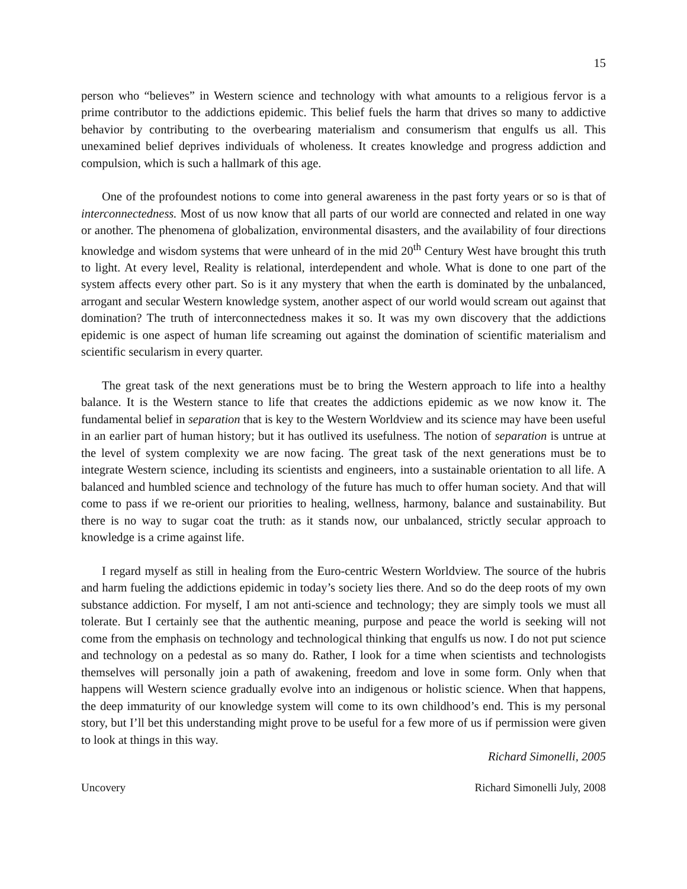15
person who “believes” in Western science and technology with what amounts to a religious fervor is a prime contributor to the addictions epidemic. This belief fuels the harm that drives so many to addictive behavior by contributing to the overbearing materialism and consumerism that engulfs us all. This unexamined belief deprives individuals of wholeness. It creates knowledge and progress addiction and compulsion, which is such a hallmark of this age.
One of the profoundest notions to come into general awareness in the past forty years or so is that of interconnectedness. Most of us now know that all parts of our world are connected and related in one way or another. The phenomena of globalization, environmental disasters, and the availability of four directions knowledge and wisdom systems that were unheard of in the mid 20<sup>th</sup> Century West have brought this truth to light. At every level, Reality is relational, interdependent and whole. What is done to one part of the system affects every other part. So is it any mystery that when the earth is dominated by the unbalanced, arrogant and secular Western knowledge system, another aspect of our world would scream out against that domination? The truth of interconnectedness makes it so. It was my own discovery that the addictions epidemic is one aspect of human life screaming out against the domination of scientific materialism and scientific secularism in every quarter.
The great task of the next generations must be to bring the Western approach to life into a healthy balance. It is the Western stance to life that creates the addictions epidemic as we now know it. The fundamental belief in separation that is key to the Western Worldview and its science may have been useful in an earlier part of human history; but it has outlived its usefulness. The notion of separation is untrue at the level of system complexity we are now facing. The great task of the next generations must be to integrate Western science, including its scientists and engineers, into a sustainable orientation to all life. A balanced and humbled science and technology of the future has much to offer human society. And that will come to pass if we re-orient our priorities to healing, wellness, harmony, balance and sustainability. But there is no way to sugar coat the truth: as it stands now, our unbalanced, strictly secular approach to knowledge is a crime against life.
I regard myself as still in healing from the Euro-centric Western Worldview. The source of the hubris and harm fueling the addictions epidemic in today’s society lies there. And so do the deep roots of my own substance addiction. For myself, I am not anti-science and technology; they are simply tools we must all tolerate. But I certainly see that the authentic meaning, purpose and peace the world is seeking will not come from the emphasis on technology and technological thinking that engulfs us now. I do not put science and technology on a pedestal as so many do. Rather, I look for a time when scientists and technologists themselves will personally join a path of awakening, freedom and love in some form. Only when that happens will Western science gradually evolve into an indigenous or holistic science. When that happens, the deep immaturity of our knowledge system will come to its own childhood’s end. This is my personal story, but I’ll bet this understanding might prove to be useful for a few more of us if permission were given to look at things in this way.
Richard Simonelli, 2005
Uncovery Richard Simonelli July, 2008